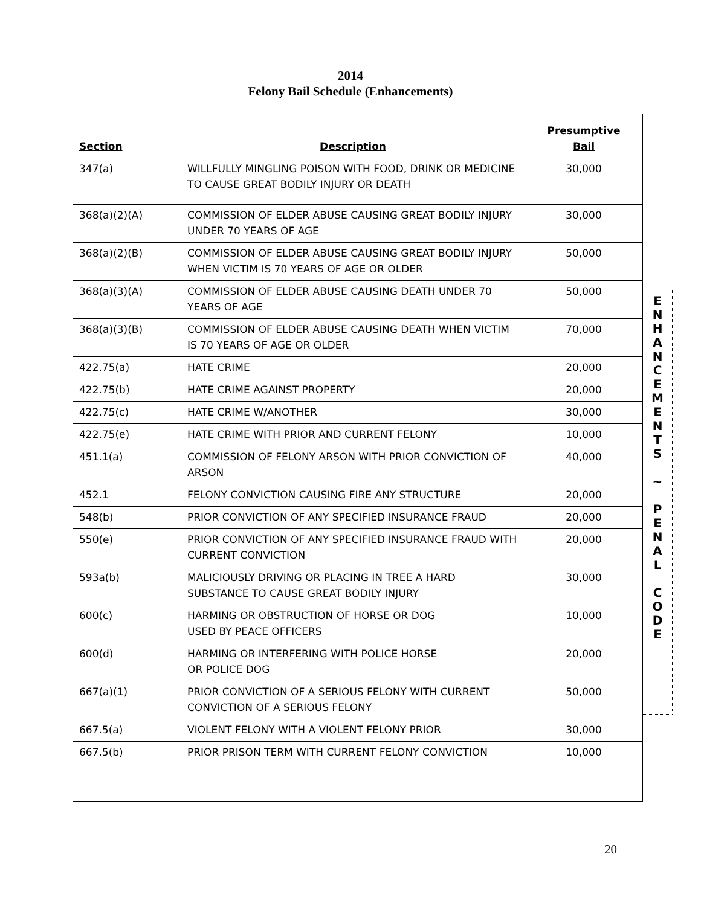2014
Felony Bail Schedule (Enhancements)
| Section | Description | Presumptive Bail |
| --- | --- | --- |
| 347(a) | WILLFULLY MINGLING POISON WITH FOOD, DRINK OR MEDICINE TO CAUSE GREAT BODILY INJURY OR DEATH | 30,000 |
| 368(a)(2)(A) | COMMISSION OF ELDER ABUSE CAUSING GREAT BODILY INJURY UNDER 70 YEARS OF AGE | 30,000 |
| 368(a)(2)(B) | COMMISSION OF ELDER ABUSE CAUSING GREAT BODILY INJURY WHEN VICTIM IS 70 YEARS OF AGE OR OLDER | 50,000 |
| 368(a)(3)(A) | COMMISSION OF ELDER ABUSE CAUSING DEATH UNDER 70 YEARS OF AGE | 50,000 |
| 368(a)(3)(B) | COMMISSION OF ELDER ABUSE CAUSING DEATH WHEN VICTIM IS 70 YEARS OF AGE OR OLDER | 70,000 |
| 422.75(a) | HATE CRIME | 20,000 |
| 422.75(b) | HATE CRIME AGAINST PROPERTY | 20,000 |
| 422.75(c) | HATE CRIME W/ANOTHER | 30,000 |
| 422.75(e) | HATE CRIME WITH PRIOR AND CURRENT FELONY | 10,000 |
| 451.1(a) | COMMISSION OF FELONY ARSON WITH PRIOR CONVICTION OF ARSON | 40,000 |
| 452.1 | FELONY CONVICTION CAUSING FIRE ANY STRUCTURE | 20,000 |
| 548(b) | PRIOR CONVICTION OF ANY SPECIFIED INSURANCE FRAUD | 20,000 |
| 550(e) | PRIOR CONVICTION OF ANY SPECIFIED INSURANCE FRAUD WITH CURRENT CONVICTION | 20,000 |
| 593a(b) | MALICIOUSLY DRIVING OR PLACING IN TREE A HARD SUBSTANCE TO CAUSE GREAT BODILY INJURY | 30,000 |
| 600(c) | HARMING OR OBSTRUCTION OF HORSE OR DOG USED BY PEACE OFFICERS | 10,000 |
| 600(d) | HARMING OR INTERFERING WITH POLICE HORSE OR POLICE DOG | 20,000 |
| 667(a)(1) | PRIOR CONVICTION OF A SERIOUS FELONY WITH CURRENT CONVICTION OF A SERIOUS FELONY | 50,000 |
| 667.5(a) | VIOLENT FELONY WITH A VIOLENT FELONY PRIOR | 30,000 |
| 667.5(b) | PRIOR PRISON TERM WITH CURRENT FELONY CONVICTION | 10,000 |
E
N
H
A
N
C
E
M
E
N
T
S
~
P
E
N
A
L
C
O
D
E
20